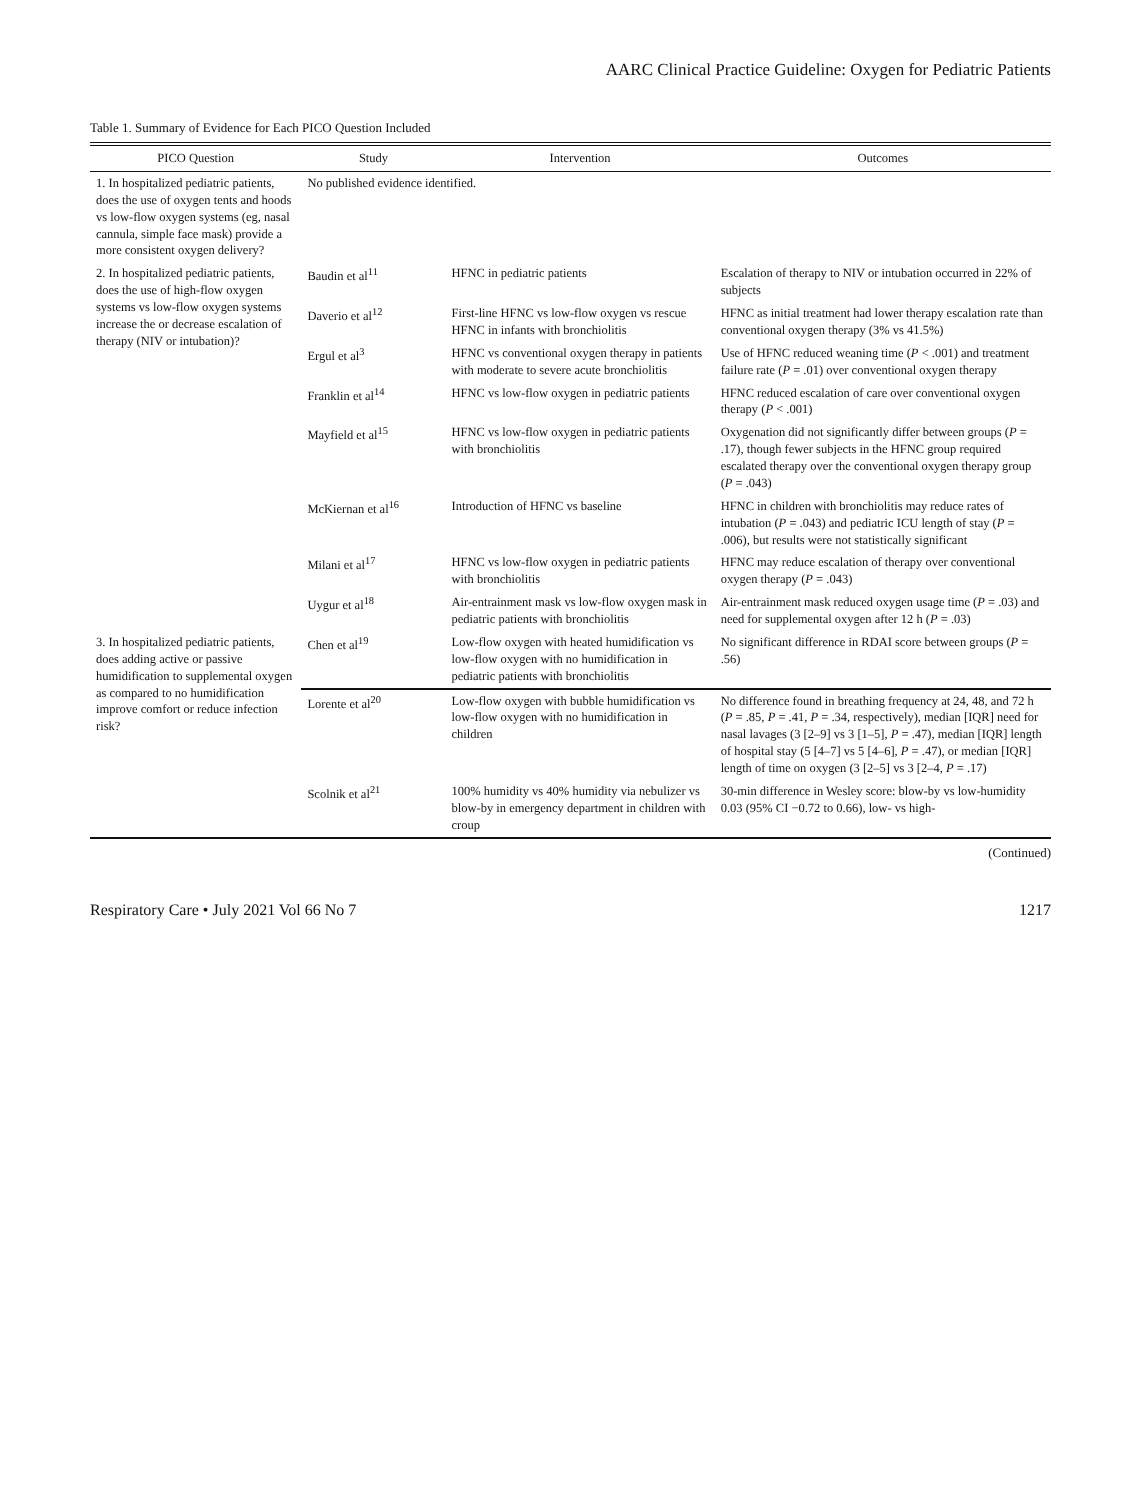AARC Clinical Practice Guideline: Oxygen for Pediatric Patients
Table 1. Summary of Evidence for Each PICO Question Included
| PICO Question | Study | Intervention | Outcomes |
| --- | --- | --- | --- |
| 1. In hospitalized pediatric patients, does the use of oxygen tents and hoods vs low-flow oxygen systems (eg, nasal cannula, simple face mask) provide a more consistent oxygen delivery? | No published evidence identified. | | |
| 2. In hospitalized pediatric patients, does the use of high-flow oxygen systems vs low-flow oxygen systems increase the or decrease escalation of therapy (NIV or intubation)? | Baudin et al<sup>11</sup> | HFNC in pediatric patients | Escalation of therapy to NIV or intubation occurred in 22% of subjects |
| | Daverio et al<sup>12</sup> | First-line HFNC vs low-flow oxygen vs rescue HFNC in infants with bronchiolitis | HFNC as initial treatment had lower therapy escalation rate than conventional oxygen therapy (3% vs 41.5%) |
| | Ergul et al<sup>3</sup> | HFNC vs conventional oxygen therapy in patients with moderate to severe acute bronchiolitis | Use of HFNC reduced weaning time ( P < .001) and treatment failure rate ( P = .01) over conventional oxygen therapy |
| | Franklin et al<sup>14</sup> | HFNC vs low-flow oxygen in pediatric patients | HFNC reduced escalation of care over conventional oxygen therapy ( P < .001) |
| | Mayfield et al<sup>15</sup> | HFNC vs low-flow oxygen in pediatric patients with bronchiolitis | Oxygenation did not significantly differ between groups ( P = .17), though fewer subjects in the HFNC group required escalated therapy over the conventional oxygen therapy group ( P = .043) |
| | McKiernan et al<sup>16</sup> | Introduction of HFNC vs baseline | HFNC in children with bronchiolitis may reduce rates of intubation ( P = .043) and pediatric ICU length of stay ( P = .006), but results were not statistically significant |
| | Milani et al<sup>17</sup> | HFNC vs low-flow oxygen in pediatric patients with bronchiolitis | HFNC may reduce escalation of therapy over conventional oxygen therapy ( P = .043) |
| | Uygur et al<sup>18</sup> | Air-entrainment mask vs low-flow oxygen mask in pediatric patients with bronchiolitis | Air-entrainment mask reduced oxygen usage time ( P = .03) and need for supplemental oxygen after 12 h ( P = .03) |
| 3. In hospitalized pediatric patients, does adding active or passive humidification to supplemental oxygen as compared to no humidification improve comfort or reduce infection risk? | Chen et al<sup>19</sup> | Low-flow oxygen with heated humidification vs low-flow oxygen with no humidification in pediatric patients with bronchiolitis | No significant difference in RDAI score between groups ( P = .56) |
| | Lorente et al<sup>20</sup> | Low-flow oxygen with bubble humidification vs low-flow oxygen with no humidification in children | No difference found in breathing frequency at 24, 48, and 72 h ( P = .85, P = .41, P = .34, respectively), median [IQR] need for nasal lavages (3 [2–9] vs 3 [1–5], P = .47), median [IQR] length of hospital stay (5 [4–7] vs 5 [4–6], P = .47), or median [IQR] length of time on oxygen (3 [2–5] vs 3 [2–4, P = .17) |
| | Scolnik et al<sup>21</sup> | 100% humidity vs 40% humidity via nebulizer vs blow-by in emergency department in children with croup | 30-min difference in Wesley score: blow-by vs low-humidity 0.03 (95% CI −0.72 to 0.66), low- vs high- |
(Continued)
Respiratory Care • July 2021 Vol 66 No 7 1217